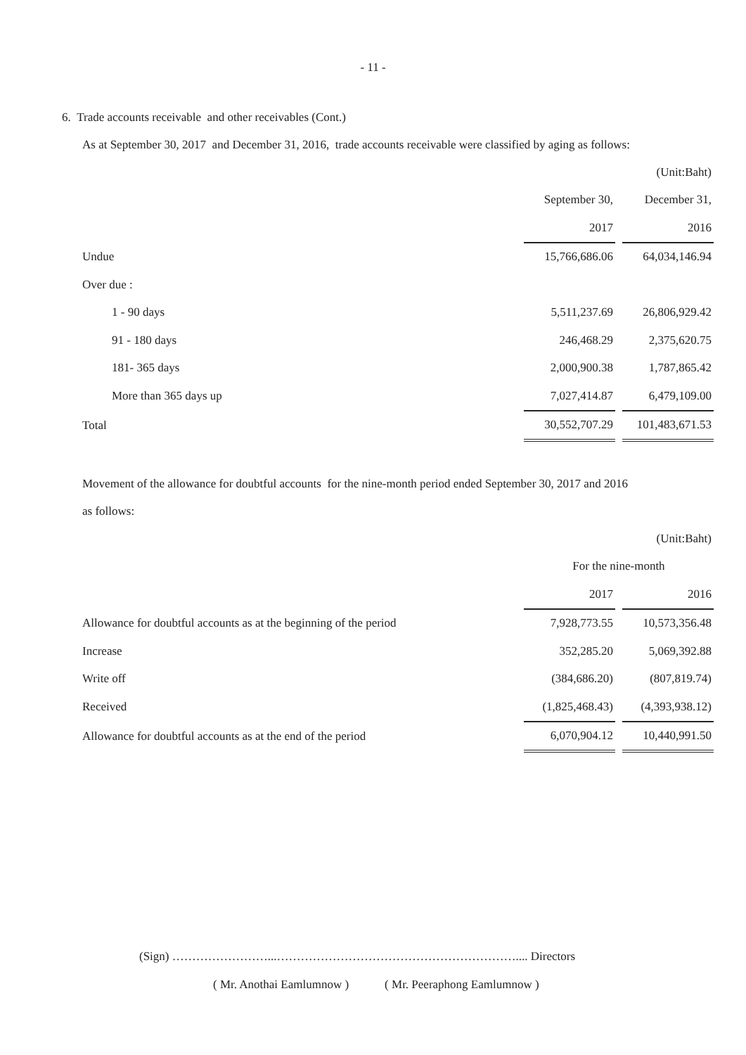- 11 -
6. Trade accounts receivable and other receivables (Cont.)
As at September 30, 2017 and December 31, 2016, trade accounts receivable were classified by aging as follows:
| | (Unit:Baht) | | |
| | September 30, | | December 31, |
| | 2017 | | 2016 |
| Undue | 15,766,686.06 | | 64,034,146.94 |
| Over due : | | | |
| 1 - 90 days | 5,511,237.69 | | 26,806,929.42 |
| 91 - 180 days | 246,468.29 | | 2,375,620.75 |
| 181- 365 days | 2,000,900.38 | | 1,787,865.42 |
| More than 365 days up | 7,027,414.87 | | 6,479,109.00 |
| Total | 30,552,707.29 | | 101,483,671.53 |
Movement of the allowance for doubtful accounts for the nine-month period ended September 30, 2017 and 2016
as follows:
| | (Unit:Baht) | | |
| | For the nine-month | | |
| | 2017 | | 2016 |
| Allowance for doubtful accounts as at the beginning of the period | 7,928,773.55 | | 10,573,356.48 |
| Increase | 352,285.20 | | 5,069,392.88 |
| Write off | (384,686.20) | | (807,819.74) |
| Received | (1,825,468.43) | | (4,393,938.12) |
| Allowance for doubtful accounts as at the end of the period | 6,070,904.12 | | 10,440,991.50 |
(Sign) ……………………...…………………………………………………….... Directors
( Mr. Anothai Eamlumnow ) ( Mr. Peeraphong Eamlumnow )